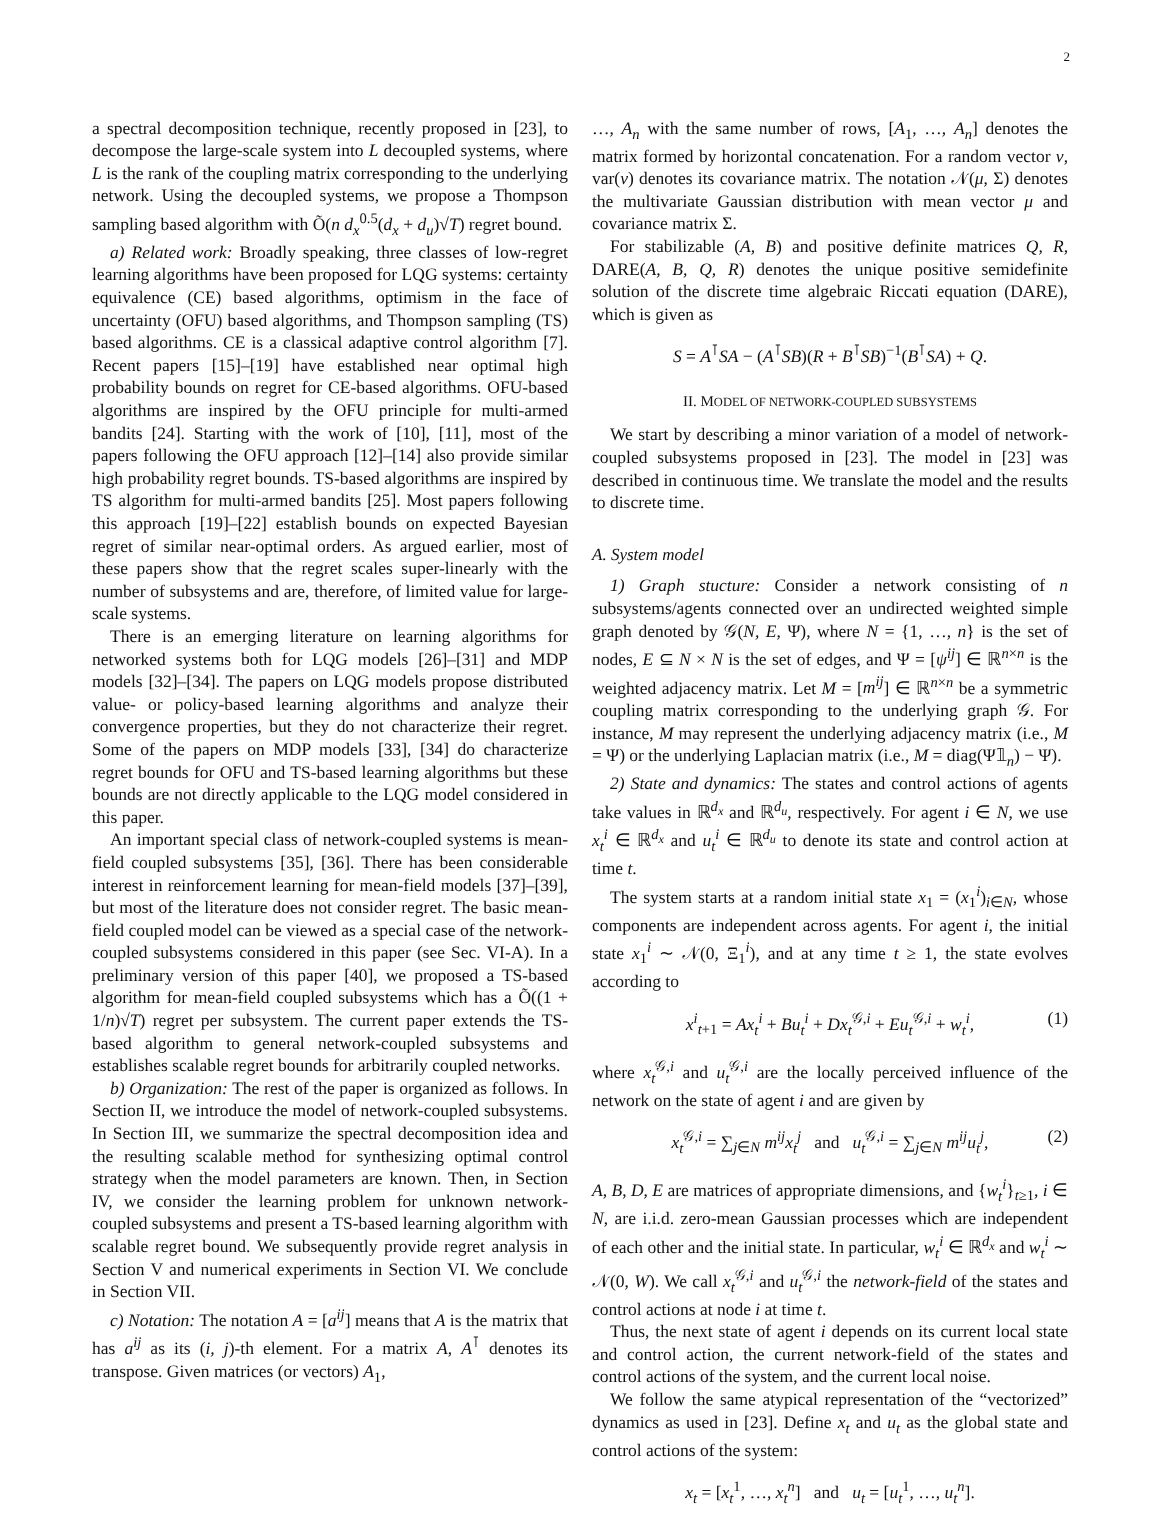2
a spectral decomposition technique, recently proposed in [23], to decompose the large-scale system into L decoupled systems, where L is the rank of the coupling matrix corresponding to the underlying network. Using the decoupled systems, we propose a Thompson sampling based algorithm with Õ(n d<sub>x</sub><sup>0.5</sup>(d<sub>x</sub> + d<sub>u</sub>)√T) regret bound.
a) Related work: Broadly speaking, three classes of low-regret learning algorithms have been proposed for LQG systems: certainty equivalence (CE) based algorithms, optimism in the face of uncertainty (OFU) based algorithms, and Thompson sampling (TS) based algorithms. CE is a classical adaptive control algorithm [7]. Recent papers [15]–[19] have established near optimal high probability bounds on regret for CE-based algorithms. OFU-based algorithms are inspired by the OFU principle for multi-armed bandits [24]. Starting with the work of [10], [11], most of the papers following the OFU approach [12]–[14] also provide similar high probability regret bounds. TS-based algorithms are inspired by TS algorithm for multi-armed bandits [25]. Most papers following this approach [19]–[22] establish bounds on expected Bayesian regret of similar near-optimal orders. As argued earlier, most of these papers show that the regret scales super-linearly with the number of subsystems and are, therefore, of limited value for large-scale systems.
There is an emerging literature on learning algorithms for networked systems both for LQG models [26]–[31] and MDP models [32]–[34]. The papers on LQG models propose distributed value- or policy-based learning algorithms and analyze their convergence properties, but they do not characterize their regret. Some of the papers on MDP models [33], [34] do characterize regret bounds for OFU and TS-based learning algorithms but these bounds are not directly applicable to the LQG model considered in this paper.
An important special class of network-coupled systems is mean-field coupled subsystems [35], [36]. There has been considerable interest in reinforcement learning for mean-field models [37]–[39], but most of the literature does not consider regret. The basic mean-field coupled model can be viewed as a special case of the network-coupled subsystems considered in this paper (see Sec. VI-A). In a preliminary version of this paper [40], we proposed a TS-based algorithm for mean-field coupled subsystems which has a Õ((1 + 1/n)√T) regret per subsystem. The current paper extends the TS-based algorithm to general network-coupled subsystems and establishes scalable regret bounds for arbitrarily coupled networks.
b) Organization: The rest of the paper is organized as follows. In Section II, we introduce the model of network-coupled subsystems. In Section III, we summarize the spectral decomposition idea and the resulting scalable method for synthesizing optimal control strategy when the model parameters are known. Then, in Section IV, we consider the learning problem for unknown network-coupled subsystems and present a TS-based learning algorithm with scalable regret bound. We subsequently provide regret analysis in Section V and numerical experiments in Section VI. We conclude in Section VII.
c) Notation: The notation A = [a<sup>ij</sup>] means that A is the matrix that has a<sup>ij</sup> as its (i, j)-th element. For a matrix A, A<sup>⊺</sup> denotes its transpose. Given matrices (or vectors) A<sub>1</sub>,
…, A<sub>n</sub> with the same number of rows, [A<sub>1</sub>, …, A<sub>n</sub>] denotes the matrix formed by horizontal concatenation. For a random vector v, var(v) denotes its covariance matrix. The notation 𝒩(μ, Σ) denotes the multivariate Gaussian distribution with mean vector μ and covariance matrix Σ.
For stabilizable (A, B) and positive definite matrices Q, R, DARE(A, B, Q, R) denotes the unique positive semidefinite solution of the discrete time algebraic Riccati equation (DARE), which is given as
S = A<sup>⊺</sup>SA − (A<sup>⊺</sup>SB)(R + B<sup>⊺</sup>SB)<sup>−1</sup>(B<sup>⊺</sup>SA) + Q.
II. MODEL OF NETWORK-COUPLED SUBSYSTEMS
We start by describing a minor variation of a model of network-coupled subsystems proposed in [23]. The model in [23] was described in continuous time. We translate the model and the results to discrete time.
A. System model
1) Graph stucture: Consider a network consisting of n subsystems/agents connected over an undirected weighted simple graph denoted by 𝒢(N, E, Ψ), where N = {1, …, n} is the set of nodes, E ⊆ N × N is the set of edges, and Ψ = [ψ<sup>ij</sup>] ∈ ℝ<sup>n×n</sup> is the weighted adjacency matrix. Let M = [m<sup>ij</sup>] ∈ ℝ<sup>n×n</sup> be a symmetric coupling matrix corresponding to the underlying graph 𝒢. For instance, M may represent the underlying adjacency matrix (i.e., M = Ψ) or the underlying Laplacian matrix (i.e., M = diag(Ψ𝟙<sub>n</sub>) − Ψ).
2) State and dynamics: The states and control actions of agents take values in ℝ<sup>d<sub>x</sub></sup> and ℝ<sup>d<sub>u</sub></sup>, respectively. For agent i ∈ N, we use x<sub>t</sub><sup>i</sup> ∈ ℝ<sup>d<sub>x</sub></sup> and u<sub>t</sub><sup>i</sup> ∈ ℝ<sup>d<sub>u</sub></sup> to denote its state and control action at time t.
The system starts at a random initial state x<sub>1</sub> = (x<sub>1</sub><sup>i</sup>)<sub>i∈N</sub>, whose components are independent across agents. For agent i, the initial state x<sub>1</sub><sup>i</sup> ∼ 𝒩(0, Ξ<sub>1</sub><sup>i</sup>), and at any time t ≥ 1, the state evolves according to
x<sup>i</sup><sub>t+1</sub> = Ax<sub>t</sub><sup>i</sup> + Bu<sub>t</sub><sup>i</sup> + Dx<sub>t</sub><sup>𝒢,i</sup> + Eu<sub>t</sub><sup>𝒢,i</sup> + w<sub>t</sub><sup>i</sup>, (1)
where x<sub>t</sub><sup>𝒢,i</sup> and u<sub>t</sub><sup>𝒢,i</sup> are the locally perceived influence of the network on the state of agent i and are given by
x<sub>t</sub><sup>𝒢,i</sup> = ∑<sub>j∈N</sub> m<sup>ij</sup>x<sub>t</sub><sup>j</sup> and u<sub>t</sub><sup>𝒢,i</sup> = ∑<sub>j∈N</sub> m<sup>ij</sup>u<sub>t</sub><sup>j</sup>, (2)
A, B, D, E are matrices of appropriate dimensions, and {w<sub>t</sub><sup>i</sup>}<sub>t≥1</sub>, i ∈ N, are i.i.d. zero-mean Gaussian processes which are independent of each other and the initial state. In particular, w<sub>t</sub><sup>i</sup> ∈ ℝ<sup>d<sub>x</sub></sup> and w<sub>t</sub><sup>i</sup> ∼ 𝒩(0, W). We call x<sub>t</sub><sup>𝒢,i</sup> and u<sub>t</sub><sup>𝒢,i</sup> the network-field of the states and control actions at node i at time t.
Thus, the next state of agent i depends on its current local state and control action, the current network-field of the states and control actions of the system, and the current local noise.
We follow the same atypical representation of the “vectorized” dynamics as used in [23]. Define x<sub>t</sub> and u<sub>t</sub> as the global state and control actions of the system:
x<sub>t</sub> = [x<sub>t</sub><sup>1</sup>, …, x<sub>t</sub><sup>n</sup>] and u<sub>t</sub> = [u<sub>t</sub><sup>1</sup>, …, u<sub>t</sub><sup>n</sup>].